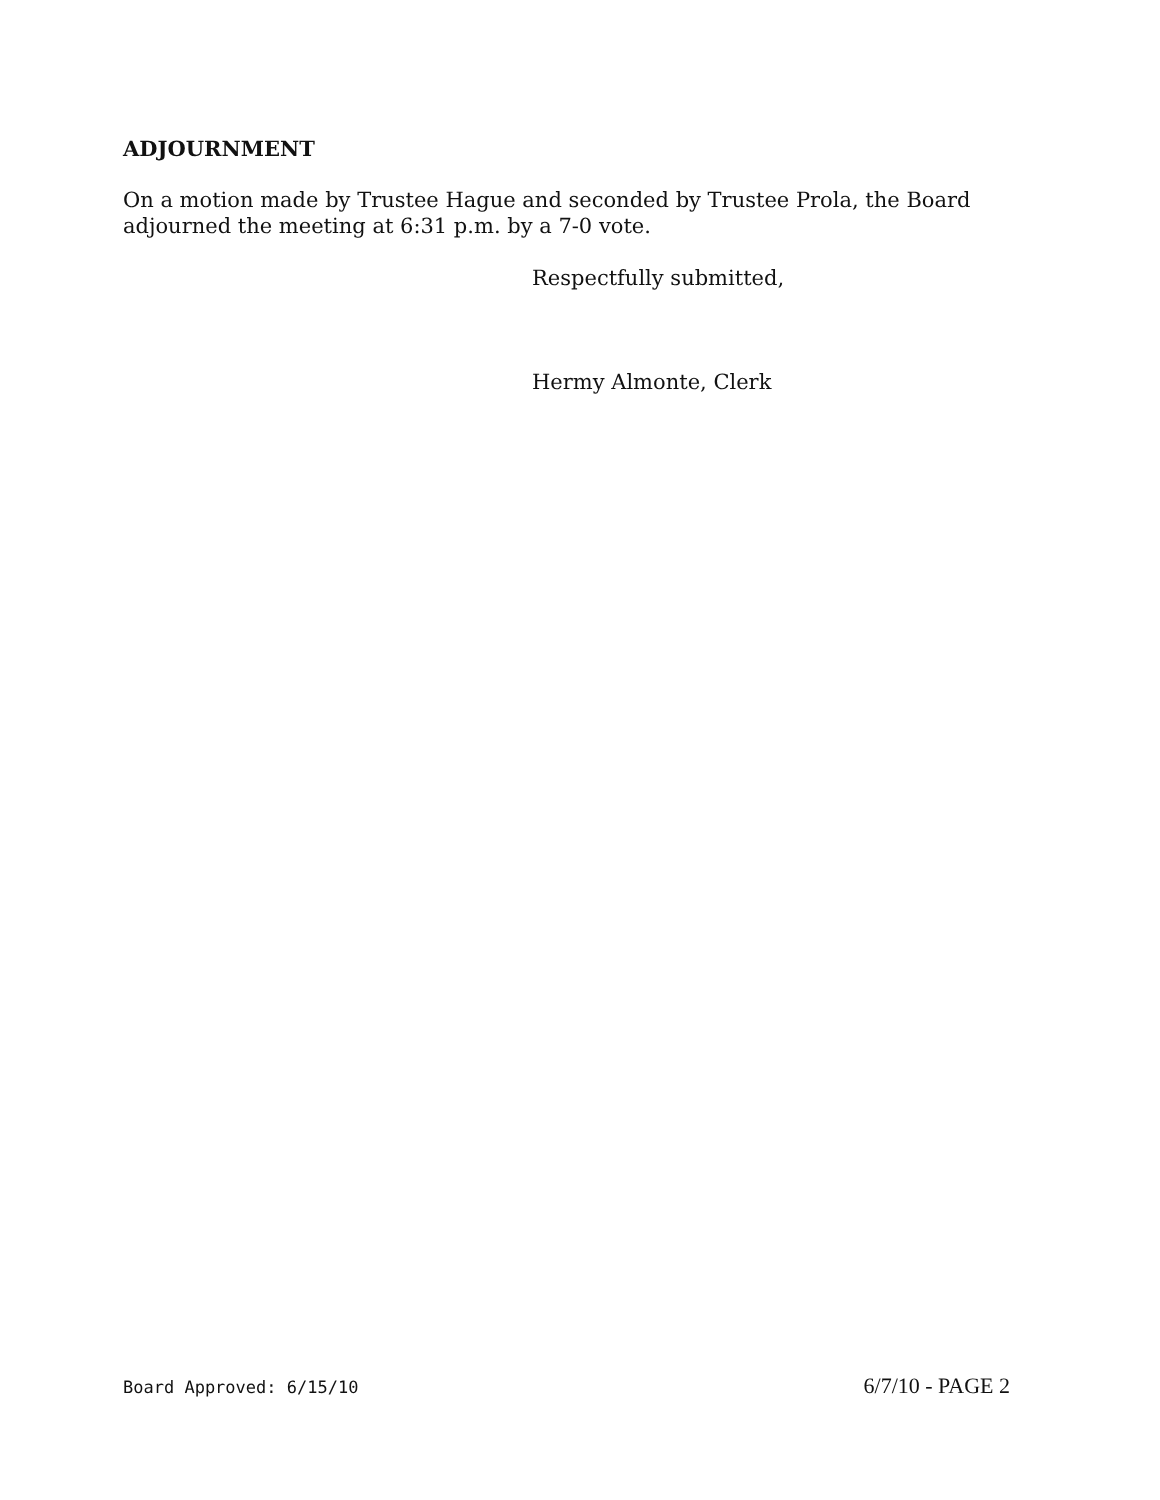ADJOURNMENT
On a motion made by Trustee Hague and seconded by Trustee Prola, the Board adjourned the meeting at 6:31 p.m. by a 7-0 vote.
Respectfully submitted,
Hermy Almonte, Clerk
Board Approved: 6/15/10 6/7/10 - PAGE 2